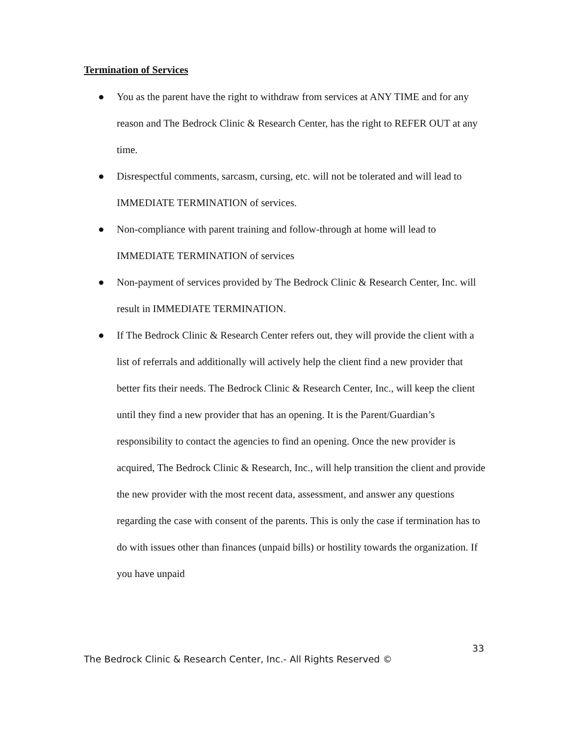Termination of Services
● You as the parent have the right to withdraw from services at ANY TIME and for any reason and The Bedrock Clinic & Research Center, has the right to REFER OUT at any time.
● Disrespectful comments, sarcasm, cursing, etc. will not be tolerated and will lead to IMMEDIATE TERMINATION of services.
● Non-compliance with parent training and follow-through at home will lead to IMMEDIATE TERMINATION of services
● Non-payment of services provided by The Bedrock Clinic & Research Center, Inc. will result in IMMEDIATE TERMINATION.
● If The Bedrock Clinic & Research Center refers out, they will provide the client with a list of referrals and additionally will actively help the client find a new provider that better fits their needs. The Bedrock Clinic & Research Center, Inc., will keep the client until they find a new provider that has an opening. It is the Parent/Guardian’s responsibility to contact the agencies to find an opening. Once the new provider is acquired, The Bedrock Clinic & Research, Inc., will help transition the client and provide the new provider with the most recent data, assessment, and answer any questions regarding the case with consent of the parents. This is only the case if termination has to do with issues other than finances (unpaid bills) or hostility towards the organization. If you have unpaid
33
The Bedrock Clinic & Research Center, Inc.- All Rights Reserved ©